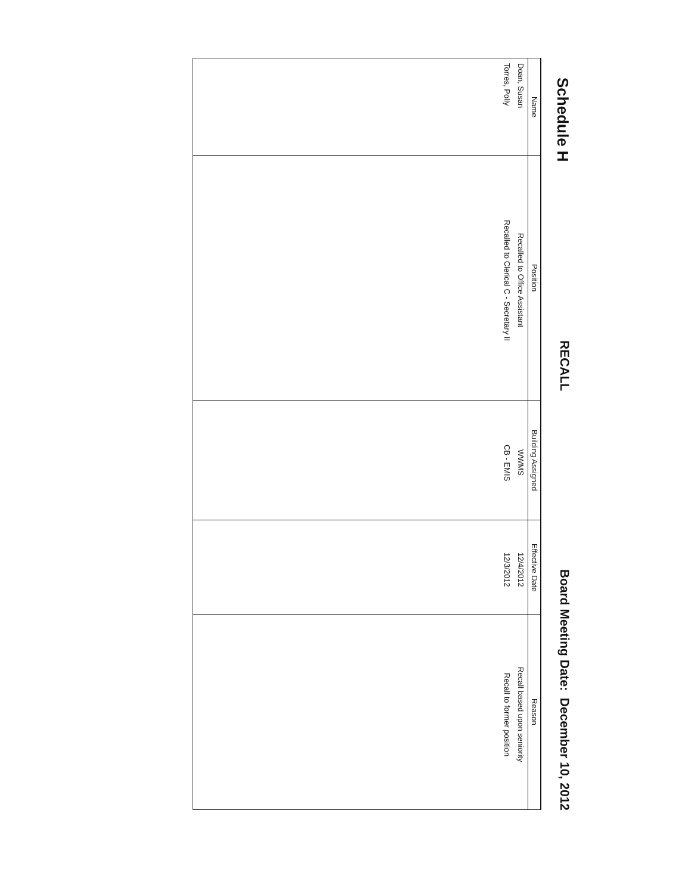Schedule H RECALL Board Meeting Date: December 10, 2012
| Name | Position | Building Assigned | Effective Date | Reason |
| --- | --- | --- | --- | --- |
| Doan, Susan | Recalled to Office Assistant | WWMS | 12/4/2012 | Recall based upon seniority |
| Torres, Polly | Recalled to Clerical C - Secretary II | CB - EMIS | 12/3/2012 | Recall to former position |